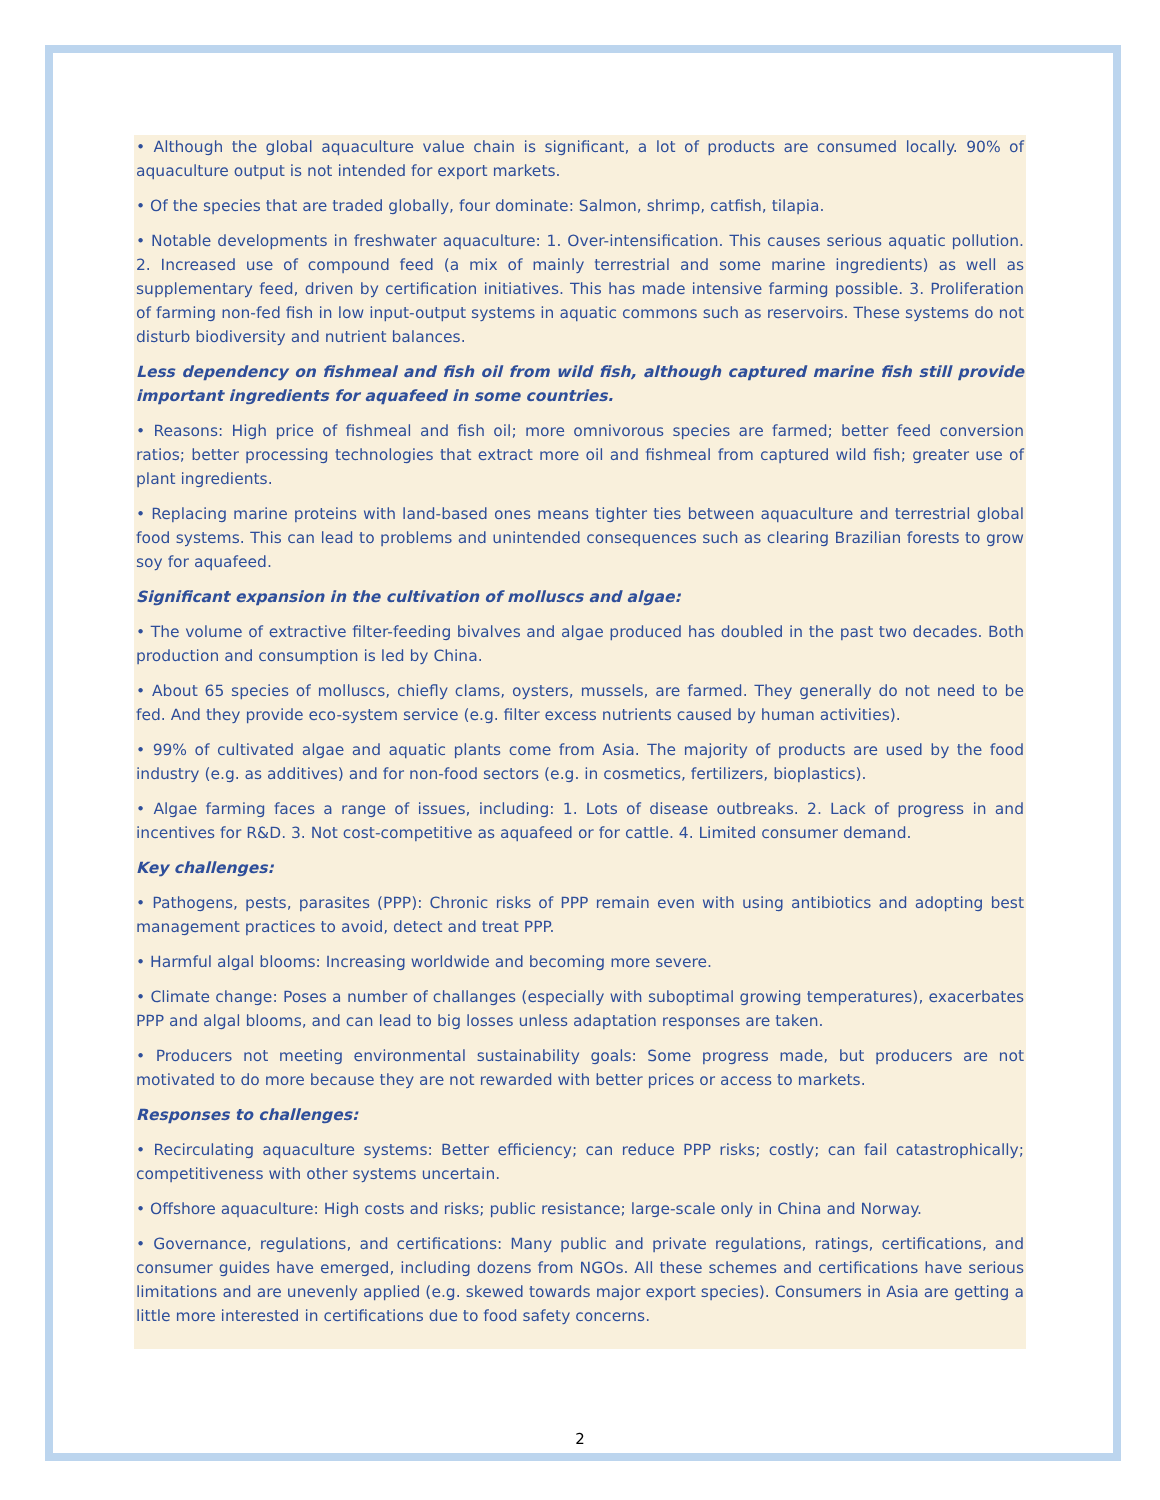• Although the global aquaculture value chain is significant, a lot of products are consumed locally. 90% of aquaculture output is not intended for export markets.
• Of the species that are traded globally, four dominate: Salmon, shrimp, catfish, tilapia.
• Notable developments in freshwater aquaculture: 1. Over-intensification. This causes serious aquatic pollution. 2. Increased use of compound feed (a mix of mainly terrestrial and some marine ingredients) as well as supplementary feed, driven by certification initiatives. This has made intensive farming possible. 3. Proliferation of farming non-fed fish in low input-output systems in aquatic commons such as reservoirs. These systems do not disturb biodiversity and nutrient balances.
Less dependency on fishmeal and fish oil from wild fish, although captured marine fish still provide important ingredients for aquafeed in some countries.
• Reasons: High price of fishmeal and fish oil; more omnivorous species are farmed; better feed conversion ratios; better processing technologies that extract more oil and fishmeal from captured wild fish; greater use of plant ingredients.
• Replacing marine proteins with land-based ones means tighter ties between aquaculture and terrestrial global food systems. This can lead to problems and unintended consequences such as clearing Brazilian forests to grow soy for aquafeed.
Significant expansion in the cultivation of molluscs and algae:
• The volume of extractive filter-feeding bivalves and algae produced has doubled in the past two decades. Both production and consumption is led by China.
• About 65 species of molluscs, chiefly clams, oysters, mussels, are farmed. They generally do not need to be fed. And they provide eco-system service (e.g. filter excess nutrients caused by human activities).
• 99% of cultivated algae and aquatic plants come from Asia. The majority of products are used by the food industry (e.g. as additives) and for non-food sectors (e.g. in cosmetics, fertilizers, bioplastics).
• Algae farming faces a range of issues, including: 1. Lots of disease outbreaks. 2. Lack of progress in and incentives for R&D. 3. Not cost-competitive as aquafeed or for cattle. 4. Limited consumer demand.
Key challenges:
• Pathogens, pests, parasites (PPP): Chronic risks of PPP remain even with using antibiotics and adopting best management practices to avoid, detect and treat PPP.
• Harmful algal blooms: Increasing worldwide and becoming more severe.
• Climate change: Poses a number of challanges (especially with suboptimal growing temperatures), exacerbates PPP and algal blooms, and can lead to big losses unless adaptation responses are taken.
• Producers not meeting environmental sustainability goals: Some progress made, but producers are not motivated to do more because they are not rewarded with better prices or access to markets.
Responses to challenges:
• Recirculating aquaculture systems: Better efficiency; can reduce PPP risks; costly; can fail catastrophically; competitiveness with other systems uncertain.
• Offshore aquaculture: High costs and risks; public resistance; large-scale only in China and Norway.
• Governance, regulations, and certifications: Many public and private regulations, ratings, certifications, and consumer guides have emerged, including dozens from NGOs. All these schemes and certifications have serious limitations and are unevenly applied (e.g. skewed towards major export species). Consumers in Asia are getting a little more interested in certifications due to food safety concerns.
2